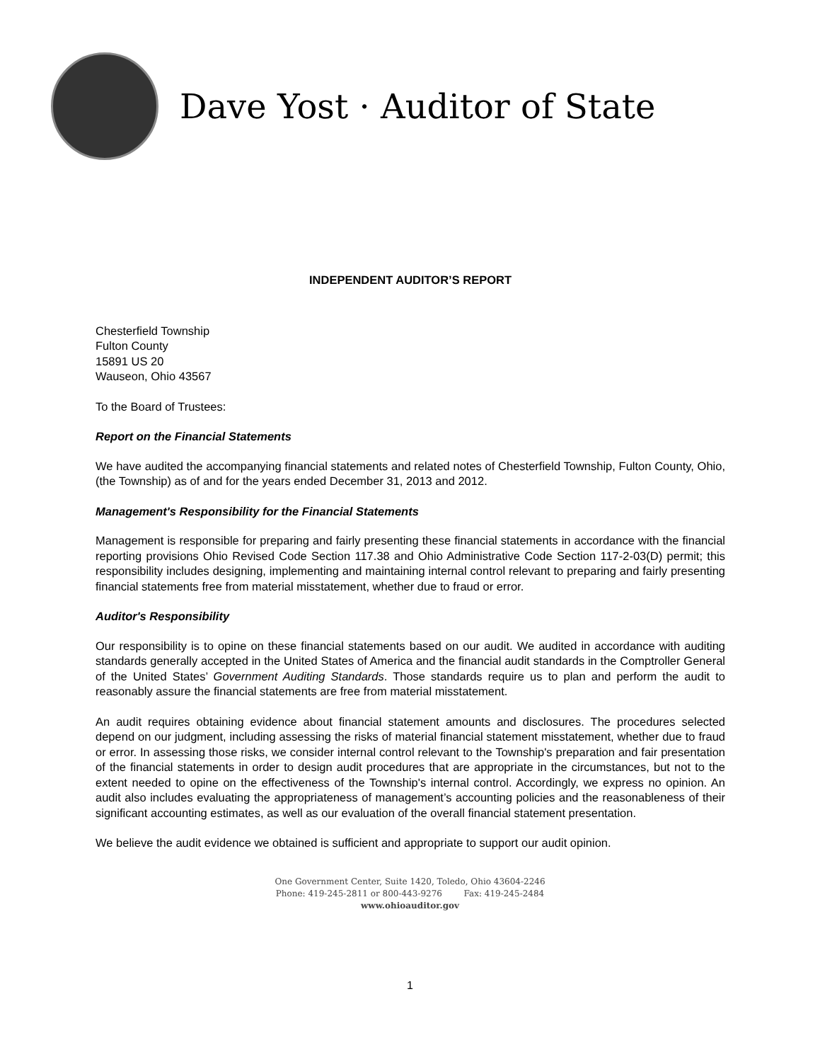Dave Yost · Auditor of State
INDEPENDENT AUDITOR’S REPORT
Chesterfield Township
Fulton County
15891 US 20
Wauseon, Ohio 43567
To the Board of Trustees:
Report on the Financial Statements
We have audited the accompanying financial statements and related notes of Chesterfield Township, Fulton County, Ohio, (the Township) as of and for the years ended December 31, 2013 and 2012.
Management's Responsibility for the Financial Statements
Management is responsible for preparing and fairly presenting these financial statements in accordance with the financial reporting provisions Ohio Revised Code Section 117.38 and Ohio Administrative Code Section 117-2-03(D) permit; this responsibility includes designing, implementing and maintaining internal control relevant to preparing and fairly presenting financial statements free from material misstatement, whether due to fraud or error.
Auditor's Responsibility
Our responsibility is to opine on these financial statements based on our audit. We audited in accordance with auditing standards generally accepted in the United States of America and the financial audit standards in the Comptroller General of the United States’ Government Auditing Standards. Those standards require us to plan and perform the audit to reasonably assure the financial statements are free from material misstatement.
An audit requires obtaining evidence about financial statement amounts and disclosures. The procedures selected depend on our judgment, including assessing the risks of material financial statement misstatement, whether due to fraud or error. In assessing those risks, we consider internal control relevant to the Township's preparation and fair presentation of the financial statements in order to design audit procedures that are appropriate in the circumstances, but not to the extent needed to opine on the effectiveness of the Township's internal control. Accordingly, we express no opinion. An audit also includes evaluating the appropriateness of management’s accounting policies and the reasonableness of their significant accounting estimates, as well as our evaluation of the overall financial statement presentation.
We believe the audit evidence we obtained is sufficient and appropriate to support our audit opinion.
One Government Center, Suite 1420, Toledo, Ohio 43604-2246
Phone: 419-245-2811 or 800-443-9276 Fax: 419-245-2484
www.ohioauditor.gov
1